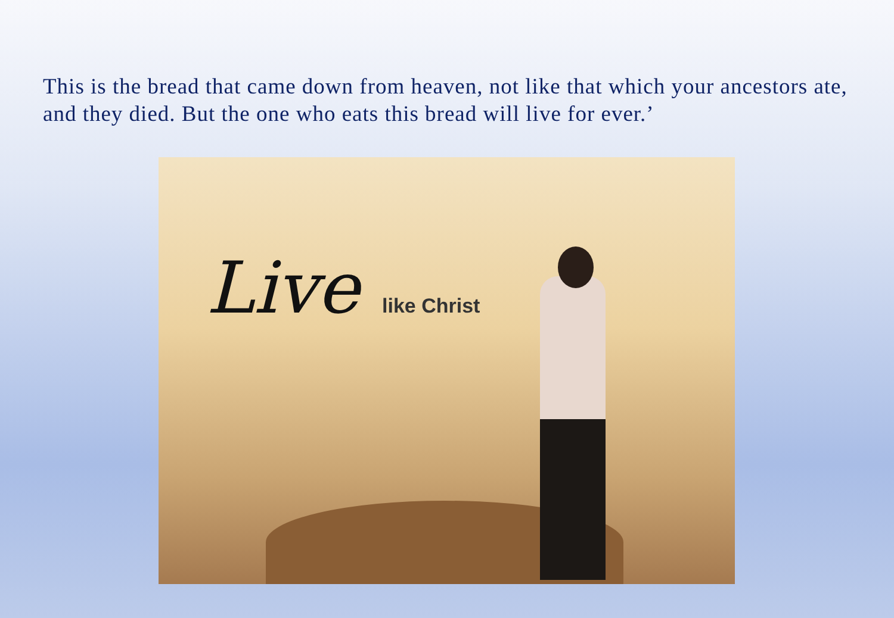This is the bread that came down from heaven, not like that which your ancestors ate, and they died. But the one who eats this bread will live for ever.’
Live like Christ